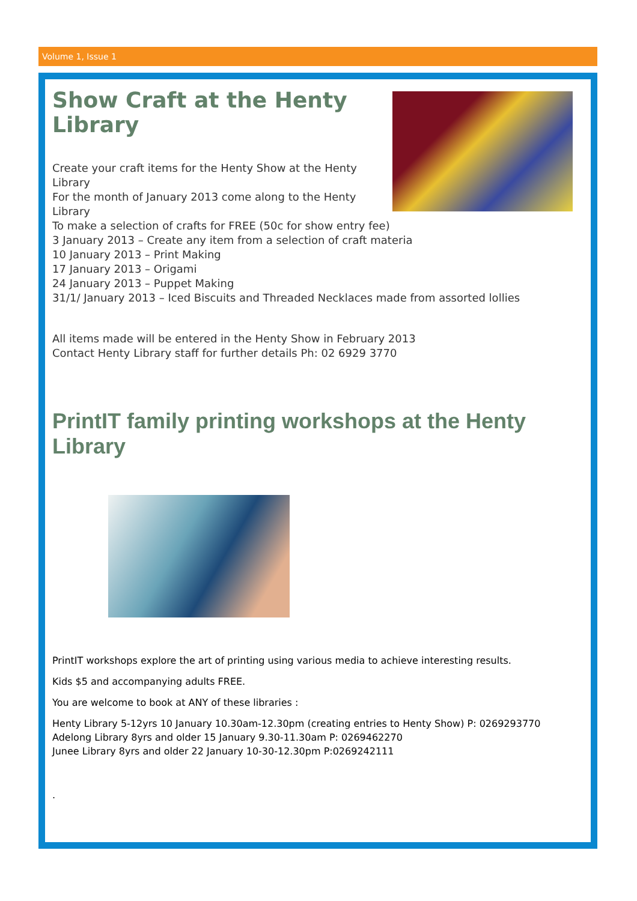Volume 1, Issue 1
Show Craft at the Henty Library
Create your craft items for the Henty Show at the Henty Library
For the month of January 2013 come along to the Henty Library
To make a selection of crafts for FREE (50c for show entry fee)
3 January 2013 – Create any item from a selection of craft materia
10 January 2013 – Print Making
17 January 2013 – Origami
24 January 2013 – Puppet Making
31/1/ January 2013 – Iced Biscuits and Threaded Necklaces made from assorted lollies
All items made will be entered in the Henty Show in February 2013
Contact Henty Library staff for further details Ph: 02 6929 3770
PrintIT family printing workshops at the Henty Library
PrintIT workshops explore the art of printing using various media to achieve interesting results.
Kids $5 and accompanying adults FREE.
You are welcome to book at ANY of these libraries :
Henty Library 5-12yrs 10 January 10.30am-12.30pm (creating entries to Henty Show) P: 0269293770
Adelong Library 8yrs and older 15 January 9.30-11.30am P: 0269462270
Junee Library 8yrs and older 22 January 10-30-12.30pm P:0269242111
.